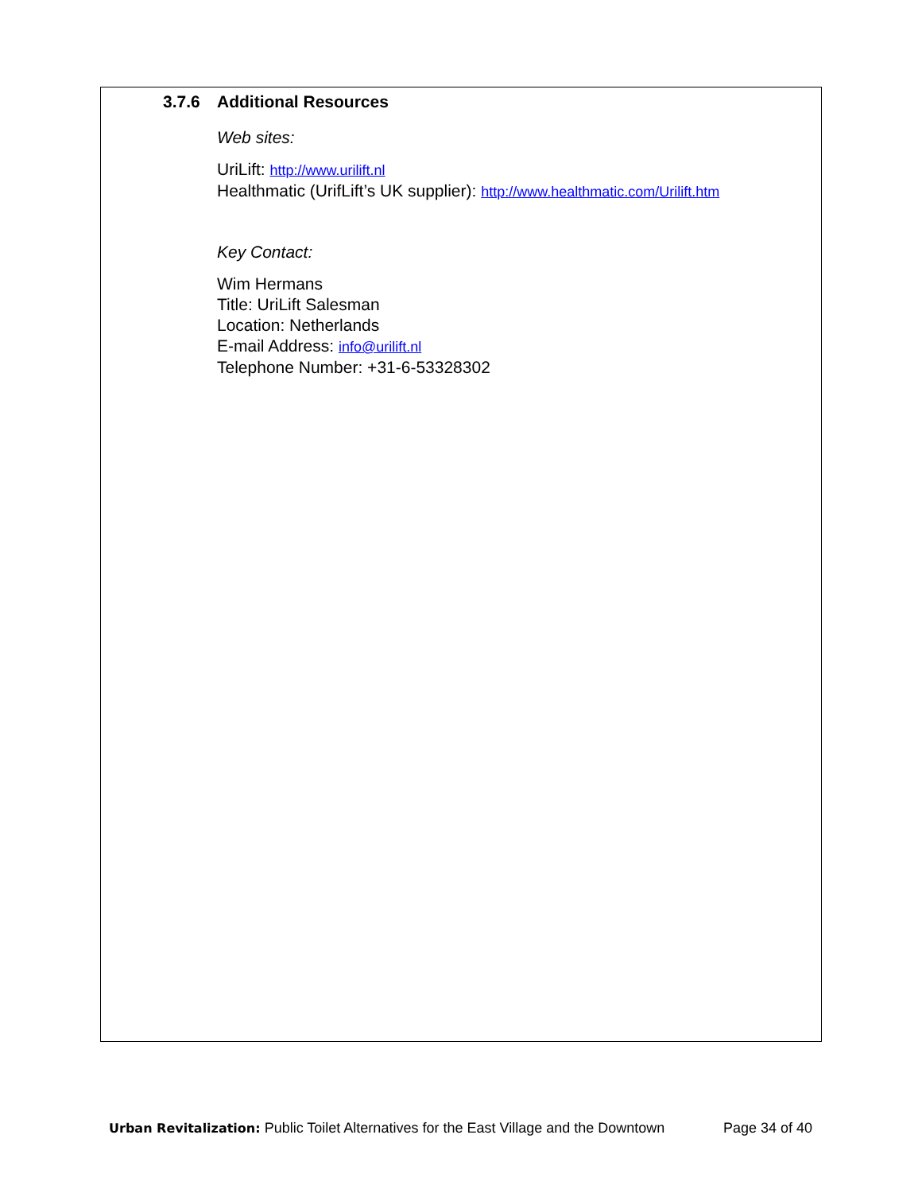3.7.6 Additional Resources
Web sites:
UriLift: http://www.urilift.nl
Healthmatic (UrifLift’s UK supplier): http://www.healthmatic.com/Urilift.htm
Key Contact:
Wim Hermans
Title: UriLift Salesman
Location: Netherlands
E-mail Address: info@urilift.nl
Telephone Number: +31-6-53328302
Urban Revitalization: Public Toilet Alternatives for the East Village and the Downtown Page 34 of 40